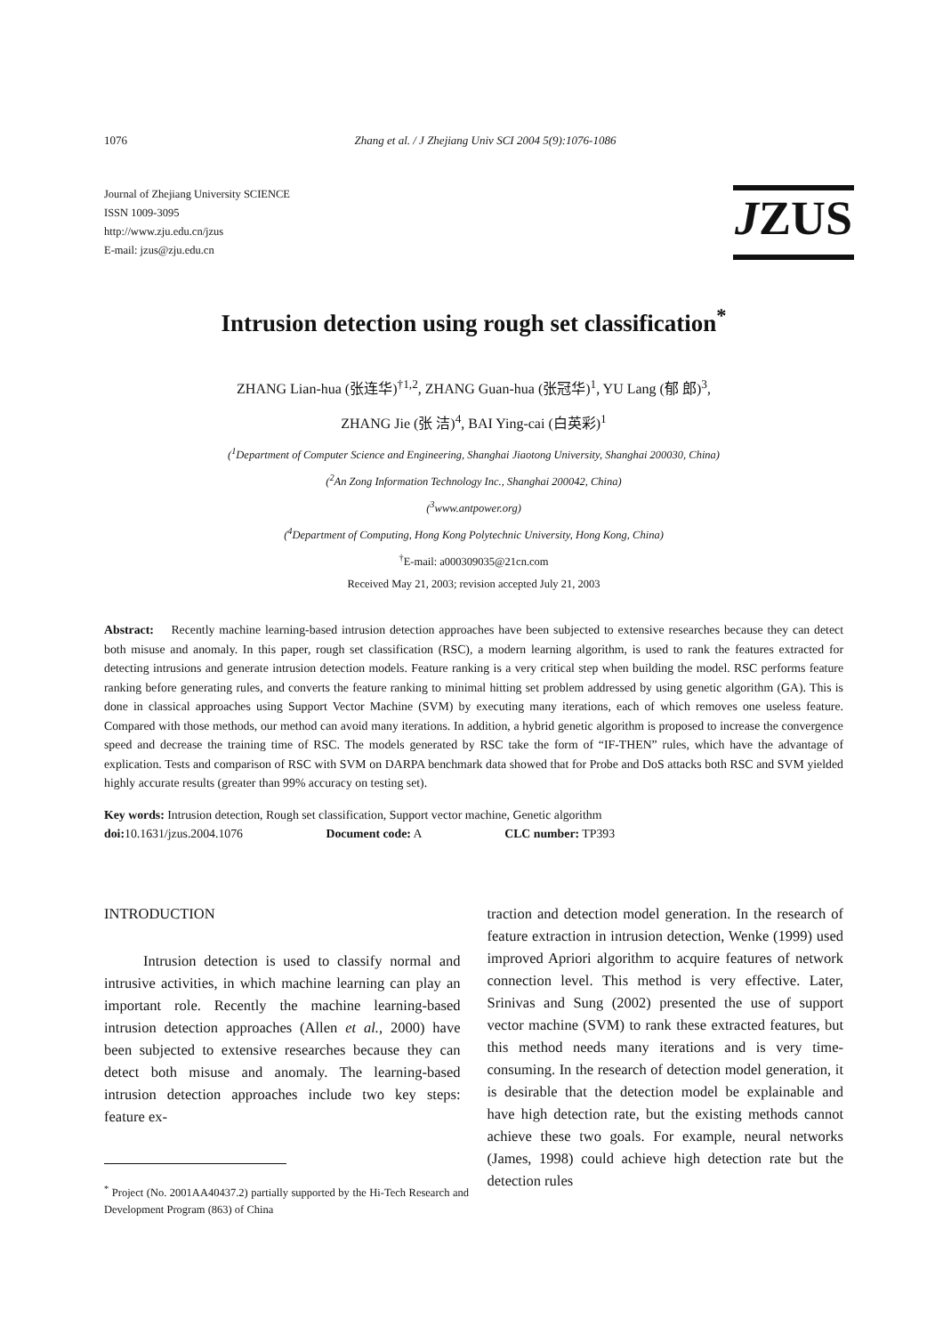1076 Zhang et al. / J Zhejiang Univ SCI 2004 5(9):1076-1086
Journal of Zhejiang University SCIENCE
ISSN 1009-3095
http://www.zju.edu.cn/jzus
E-mail: jzus@zju.edu.cn
JZUS
Intrusion detection using rough set classification<sup>*</sup>
ZHANG Lian-hua (张连华)<sup>†1,2</sup>, ZHANG Guan-hua (张冠华)<sup>1</sup>, YU Lang (郁 郎)<sup>3</sup>,
ZHANG Jie (张 洁)<sup>4</sup>, BAI Ying-cai (白英彩)<sup>1</sup>
(<sup>1</sup>Department of Computer Science and Engineering, Shanghai Jiaotong University, Shanghai 200030, China)
(<sup>2</sup>An Zong Information Technology Inc., Shanghai 200042, China)
(<sup>3</sup>www.antpower.org)
(<sup>4</sup>Department of Computing, Hong Kong Polytechnic University, Hong Kong, China)
<sup>†</sup> E-mail: a000309035@21cn.com
Received May 21, 2003; revision accepted July 21, 2003
Abstract: Recently machine learning-based intrusion detection approaches have been subjected to extensive researches because they can detect both misuse and anomaly. In this paper, rough set classification (RSC), a modern learning algorithm, is used to rank the features extracted for detecting intrusions and generate intrusion detection models. Feature ranking is a very critical step when building the model. RSC performs feature ranking before generating rules, and converts the feature ranking to minimal hitting set problem addressed by using genetic algorithm (GA). This is done in classical approaches using Support Vector Machine (SVM) by executing many iterations, each of which removes one useless feature. Compared with those methods, our method can avoid many iterations. In addition, a hybrid genetic algorithm is proposed to increase the convergence speed and decrease the training time of RSC. The models generated by RSC take the form of “IF-THEN” rules, which have the advantage of explication. Tests and comparison of RSC with SVM on DARPA benchmark data showed that for Probe and DoS attacks both RSC and SVM yielded highly accurate results (greater than 99% accuracy on testing set).
Key words: Intrusion detection, Rough set classification, Support vector machine, Genetic algorithm
doi: 10.1631/jzus.2004.1076 Document code: A CLC number: TP393
INTRODUCTION
Intrusion detection is used to classify normal and intrusive activities, in which machine learning can play an important role. Recently the machine learning-based intrusion detection approaches (Allen et al., 2000) have been subjected to extensive researches because they can detect both misuse and anomaly. The learning-based intrusion detection approaches include two key steps: feature ex-
<sup>*</sup> Project (No. 2001AA40437.2) partially supported by the Hi-Tech Research and Development Program (863) of China
traction and detection model generation. In the research of feature extraction in intrusion detection, Wenke (1999) used improved Apriori algorithm to acquire features of network connection level. This method is very effective. Later, Srinivas and Sung (2002) presented the use of support vector machine (SVM) to rank these extracted features, but this method needs many iterations and is very time-consuming. In the research of detection model generation, it is desirable that the detection model be explainable and have high detection rate, but the existing methods cannot achieve these two goals. For example, neural networks (James, 1998) could achieve high detection rate but the detection rules